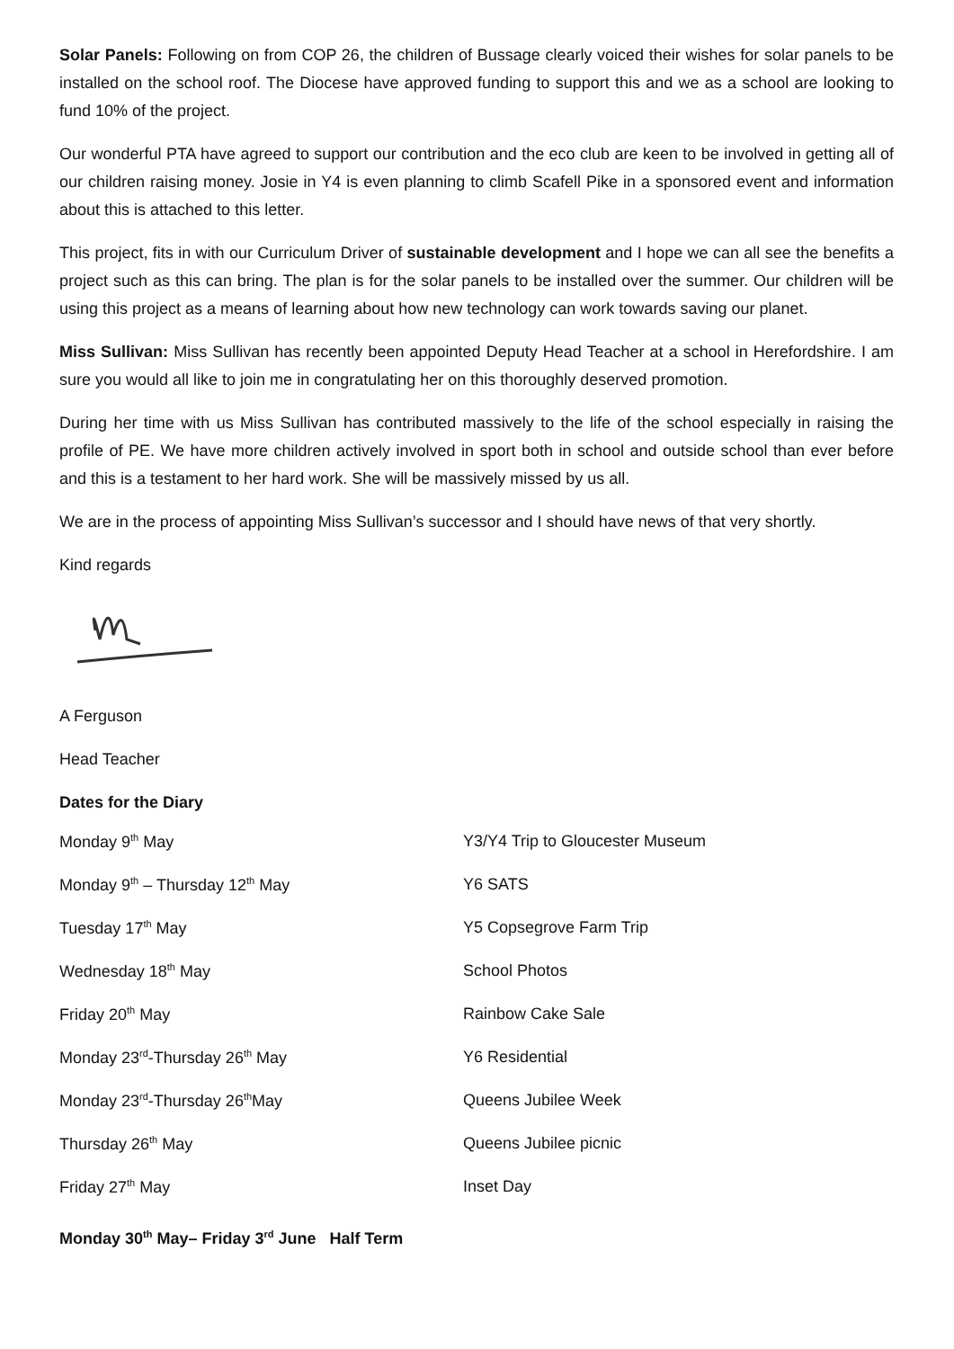Solar Panels: Following on from COP 26, the children of Bussage clearly voiced their wishes for solar panels to be installed on the school roof. The Diocese have approved funding to support this and we as a school are looking to fund 10% of the project.
Our wonderful PTA have agreed to support our contribution and the eco club are keen to be involved in getting all of our children raising money. Josie in Y4 is even planning to climb Scafell Pike in a sponsored event and information about this is attached to this letter.
This project, fits in with our Curriculum Driver of sustainable development and I hope we can all see the benefits a project such as this can bring. The plan is for the solar panels to be installed over the summer. Our children will be using this project as a means of learning about how new technology can work towards saving our planet.
Miss Sullivan: Miss Sullivan has recently been appointed Deputy Head Teacher at a school in Herefordshire. I am sure you would all like to join me in congratulating her on this thoroughly deserved promotion.
During her time with us Miss Sullivan has contributed massively to the life of the school especially in raising the profile of PE. We have more children actively involved in sport both in school and outside school than ever before and this is a testament to her hard work. She will be massively missed by us all.
We are in the process of appointing Miss Sullivan’s successor and I should have news of that very shortly.
Kind regards
A Ferguson
Head Teacher
Dates for the Diary
| Monday 9<sup>th</sup> May | Y3/Y4 Trip to Gloucester Museum |
| Monday 9<sup>th</sup> – Thursday 12<sup>th</sup> May | Y6 SATS |
| Tuesday 17<sup>th</sup> May | Y5 Copsegrove Farm Trip |
| Wednesday 18<sup>th</sup> May | School Photos |
| Friday 20<sup>th</sup> May | Rainbow Cake Sale |
| Monday 23<sup>rd</sup>-Thursday 26<sup>th</sup> May | Y6 Residential |
| Monday 23<sup>rd</sup>-Thursday 26<sup>th</sup>May | Queens Jubilee Week |
| Thursday 26<sup>th</sup> May | Queens Jubilee picnic |
| Friday 27<sup>th</sup> May | Inset Day |
Monday 30<sup>th</sup> May– Friday 3<sup>rd</sup> June Half Term